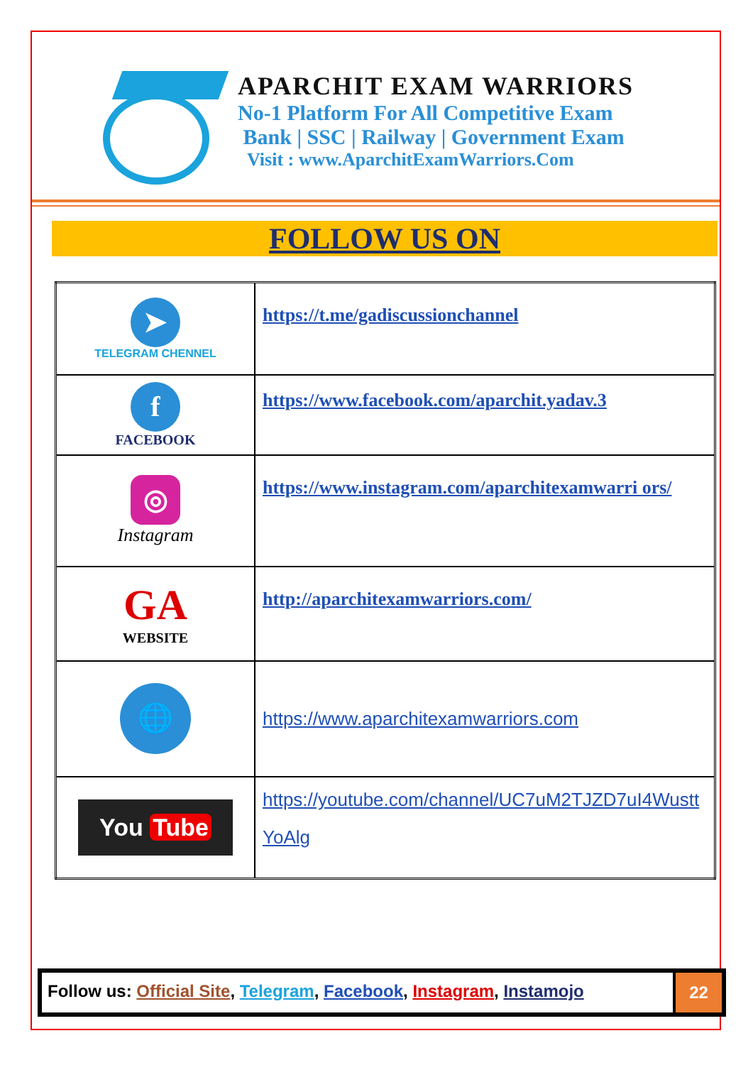APARCHIT EXAM WARRIORS
No-1 Platform For All Competitive Exam
Bank | SSC | Railway | Government Exam
Visit : www.AparchitExamWarriors.Com
FOLLOW US ON
| ➤ TELEGRAM CHENNEL | https://t.me/gadiscussionchannel |
| f FACEBOOK | https://www.facebook.com/aparchit.yadav.3 |
| ◎ Instagram | https://www.instagram.com/aparchitexamwarri ors/ |
| GA WEBSITE | http://aparchitexamwarriors.com/ |
| 🌐 | https://www.aparchitexamwarriors.com |
| You Tube | https://youtube.com/channel/UC7uM2TJZD7uI4Wustt YoAlg |
Follow us: Official Site, Telegram, Facebook, Instagram, Instamojo
22